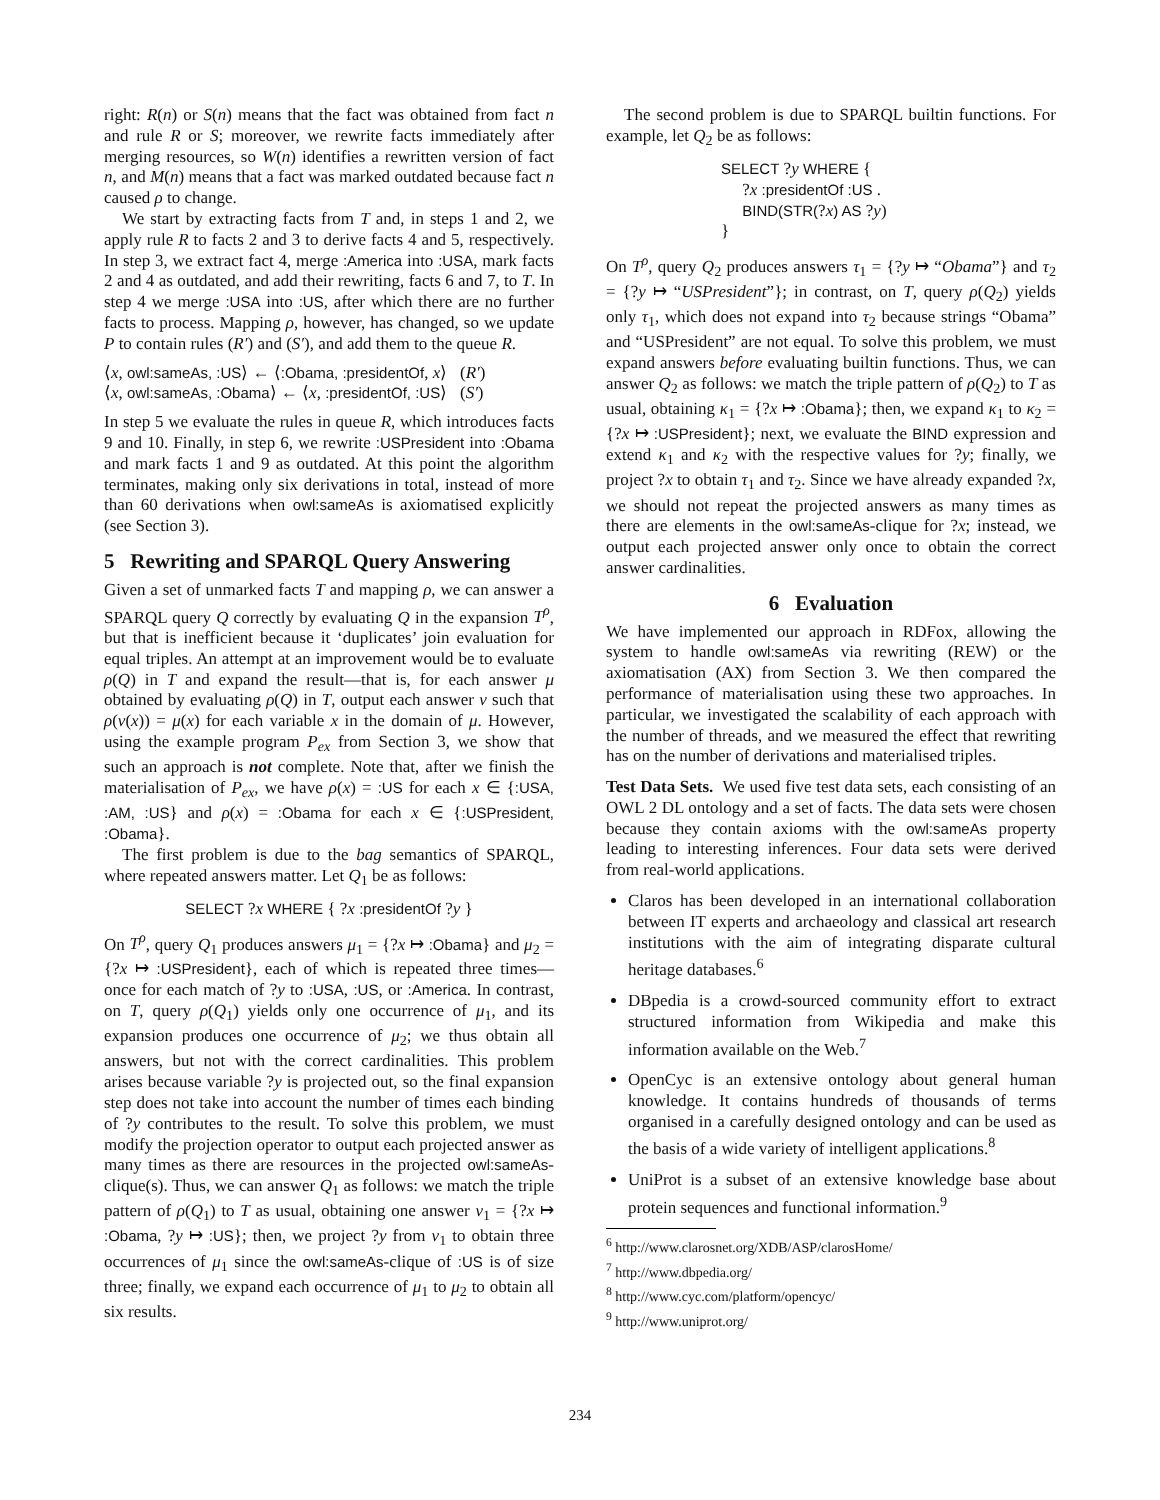right: R(n) or S(n) means that the fact was obtained from fact n and rule R or S; moreover, we rewrite facts immediately after merging resources, so W(n) identifies a rewritten version of fact n, and M(n) means that a fact was marked outdated because fact n caused ρ to change.
We start by extracting facts from T and, in steps 1 and 2, we apply rule R to facts 2 and 3 to derive facts 4 and 5, respectively. In step 3, we extract fact 4, merge :America into :USA, mark facts 2 and 4 as outdated, and add their rewriting, facts 6 and 7, to T. In step 4 we merge :USA into :US, after which there are no further facts to process. Mapping ρ, however, has changed, so we update P to contain rules (R′) and (S′), and add them to the queue R.
⟨x, owl:sameAs, :US⟩ ← ⟨:Obama, :presidentOf, x⟩ (R′)
⟨x, owl:sameAs, :Obama⟩ ← ⟨x, :presidentOf, :US⟩ (S′)
In step 5 we evaluate the rules in queue R, which introduces facts 9 and 10. Finally, in step 6, we rewrite :USPresident into :Obama and mark facts 1 and 9 as outdated. At this point the algorithm terminates, making only six derivations in total, instead of more than 60 derivations when owl:sameAs is axiomatised explicitly (see Section 3).
5 Rewriting and SPARQL Query Answering
Given a set of unmarked facts T and mapping ρ, we can answer a SPARQL query Q correctly by evaluating Q in the expansion T<sup>ρ</sup>, but that is inefficient because it ‘duplicates’ join evaluation for equal triples. An attempt at an improvement would be to evaluate ρ(Q) in T and expand the result—that is, for each answer μ obtained by evaluating ρ(Q) in T, output each answer ν such that ρ(ν(x)) = μ(x) for each variable x in the domain of μ. However, using the example program P<sub>ex</sub> from Section 3, we show that such an approach is not complete. Note that, after we finish the materialisation of P<sub>ex</sub>, we have ρ(x) = :US for each x ∈ {:USA, :AM, :US} and ρ(x) = :Obama for each x ∈ {:USPresident, :Obama}.
The first problem is due to the bag semantics of SPARQL, where repeated answers matter. Let Q<sub>1</sub> be as follows:
SELECT ?x WHERE { ?x :presidentOf ?y }
On T<sup>ρ</sup>, query Q<sub>1</sub> produces answers μ<sub>1</sub> = {?x ↦ :Obama} and μ<sub>2</sub> = {?x ↦ :USPresident}, each of which is repeated three times—once for each match of ?y to :USA, :US, or :America. In contrast, on T, query ρ(Q<sub>1</sub>) yields only one occurrence of μ<sub>1</sub>, and its expansion produces one occurrence of μ<sub>2</sub>; we thus obtain all answers, but not with the correct cardinalities. This problem arises because variable ?y is projected out, so the final expansion step does not take into account the number of times each binding of ?y contributes to the result. To solve this problem, we must modify the projection operator to output each projected answer as many times as there are resources in the projected owl:sameAs-clique(s). Thus, we can answer Q<sub>1</sub> as follows: we match the triple pattern of ρ(Q<sub>1</sub>) to T as usual, obtaining one answer ν<sub>1</sub> = {?x ↦ :Obama, ?y ↦ :US}; then, we project ?y from ν<sub>1</sub> to obtain three occurrences of μ<sub>1</sub> since the owl:sameAs-clique of :US is of size three; finally, we expand each occurrence of μ<sub>1</sub> to μ<sub>2</sub> to obtain all six results.
The second problem is due to SPARQL builtin functions. For example, let Q<sub>2</sub> be as follows:
SELECT ?y WHERE {
?x :presidentOf :US .
BIND(STR(?x) AS ?y)
}
On T<sup>ρ</sup>, query Q<sub>2</sub> produces answers τ<sub>1</sub> = {?y ↦ “Obama”} and τ<sub>2</sub> = {?y ↦ “USPresident”}; in contrast, on T, query ρ(Q<sub>2</sub>) yields only τ<sub>1</sub>, which does not expand into τ<sub>2</sub> because strings “Obama” and “USPresident” are not equal. To solve this problem, we must expand answers before evaluating builtin functions. Thus, we can answer Q<sub>2</sub> as follows: we match the triple pattern of ρ(Q<sub>2</sub>) to T as usual, obtaining κ<sub>1</sub> = {?x ↦ :Obama}; then, we expand κ<sub>1</sub> to κ<sub>2</sub> = {?x ↦ :USPresident}; next, we evaluate the BIND expression and extend κ<sub>1</sub> and κ<sub>2</sub> with the respective values for ?y; finally, we project ?x to obtain τ<sub>1</sub> and τ<sub>2</sub>. Since we have already expanded ?x, we should not repeat the projected answers as many times as there are elements in the owl:sameAs-clique for ?x; instead, we output each projected answer only once to obtain the correct answer cardinalities.
6 Evaluation
We have implemented our approach in RDFox, allowing the system to handle owl:sameAs via rewriting (REW) or the axiomatisation (AX) from Section 3. We then compared the performance of materialisation using these two approaches. In particular, we investigated the scalability of each approach with the number of threads, and we measured the effect that rewriting has on the number of derivations and materialised triples.
Test Data Sets. We used five test data sets, each consisting of an OWL 2 DL ontology and a set of facts. The data sets were chosen because they contain axioms with the owl:sameAs property leading to interesting inferences. Four data sets were derived from real-world applications.
Claros has been developed in an international collaboration between IT experts and archaeology and classical art research institutions with the aim of integrating disparate cultural heritage databases.<sup>6</sup>
DBpedia is a crowd-sourced community effort to extract structured information from Wikipedia and make this information available on the Web.<sup>7</sup>
OpenCyc is an extensive ontology about general human knowledge. It contains hundreds of thousands of terms organised in a carefully designed ontology and can be used as the basis of a wide variety of intelligent applications.<sup>8</sup>
UniProt is a subset of an extensive knowledge base about protein sequences and functional information.<sup>9</sup>
<sup>6</sup> http://www.clarosnet.org/XDB/ASP/clarosHome/
<sup>7</sup> http://www.dbpedia.org/
<sup>8</sup> http://www.cyc.com/platform/opencyc/
<sup>9</sup> http://www.uniprot.org/
234